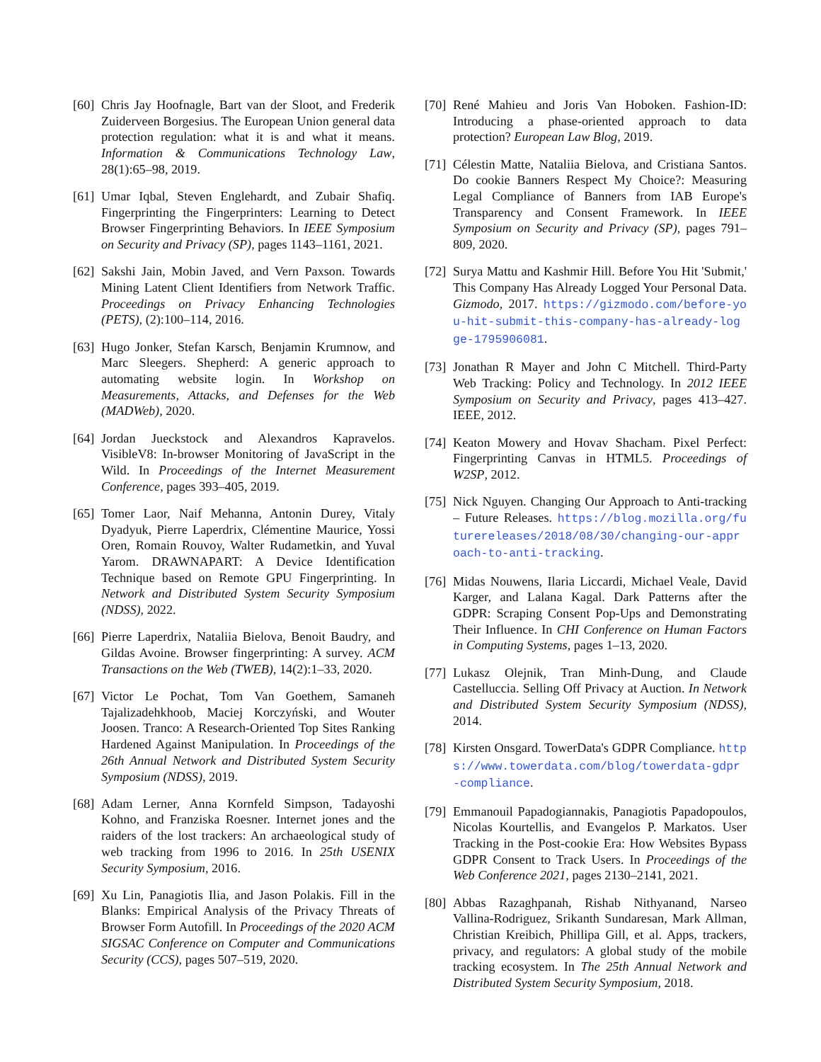[60]
Chris Jay Hoofnagle, Bart van der Sloot, and Frederik Zuiderveen Borgesius. The European Union general data protection regulation: what it is and what it means. Information & Communications Technology Law, 28(1):65–98, 2019.
[61]
Umar Iqbal, Steven Englehardt, and Zubair Shafiq. Fingerprinting the Fingerprinters: Learning to Detect Browser Fingerprinting Behaviors. In IEEE Symposium on Security and Privacy (SP), pages 1143–1161, 2021.
[62]
Sakshi Jain, Mobin Javed, and Vern Paxson. Towards Mining Latent Client Identifiers from Network Traffic. Proceedings on Privacy Enhancing Technologies (PETS), (2):100–114, 2016.
[63]
Hugo Jonker, Stefan Karsch, Benjamin Krumnow, and Marc Sleegers. Shepherd: A generic approach to automating website login. In Workshop on Measurements, Attacks, and Defenses for the Web (MADWeb), 2020.
[64]
Jordan Jueckstock and Alexandros Kapravelos. VisibleV8: In-browser Monitoring of JavaScript in the Wild. In Proceedings of the Internet Measurement Conference, pages 393–405, 2019.
[65]
Tomer Laor, Naif Mehanna, Antonin Durey, Vitaly Dyadyuk, Pierre Laperdrix, Clémentine Maurice, Yossi Oren, Romain Rouvoy, Walter Rudametkin, and Yuval Yarom. DRAWNAPART: A Device Identification Technique based on Remote GPU Fingerprinting. In Network and Distributed System Security Symposium (NDSS), 2022.
[66]
Pierre Laperdrix, Nataliia Bielova, Benoit Baudry, and Gildas Avoine. Browser fingerprinting: A survey. ACM Transactions on the Web (TWEB), 14(2):1–33, 2020.
[67]
Victor Le Pochat, Tom Van Goethem, Samaneh Tajalizadehkhoob, Maciej Korczyński, and Wouter Joosen. Tranco: A Research-Oriented Top Sites Ranking Hardened Against Manipulation. In Proceedings of the 26th Annual Network and Distributed System Security Symposium (NDSS), 2019.
[68]
Adam Lerner, Anna Kornfeld Simpson, Tadayoshi Kohno, and Franziska Roesner. Internet jones and the raiders of the lost trackers: An archaeological study of web tracking from 1996 to 2016. In 25th USENIX Security Symposium, 2016.
[69]
Xu Lin, Panagiotis Ilia, and Jason Polakis. Fill in the Blanks: Empirical Analysis of the Privacy Threats of Browser Form Autofill. In Proceedings of the 2020 ACM SIGSAC Conference on Computer and Communications Security (CCS), pages 507–519, 2020.
[70]
René Mahieu and Joris Van Hoboken. Fashion-ID: Introducing a phase-oriented approach to data protection? European Law Blog, 2019.
[71]
Célestin Matte, Nataliia Bielova, and Cristiana Santos. Do cookie Banners Respect My Choice?: Measuring Legal Compliance of Banners from IAB Europe's Transparency and Consent Framework. In IEEE Symposium on Security and Privacy (SP), pages 791–809, 2020.
[72]
Surya Mattu and Kashmir Hill. Before You Hit 'Submit,' This Company Has Already Logged Your Personal Data. Gizmodo, 2017. https://gizmodo.com/before-you-hit-submit-this-company-has-already-logge-1795906081.
[73]
Jonathan R Mayer and John C Mitchell. Third-Party Web Tracking: Policy and Technology. In 2012 IEEE Symposium on Security and Privacy, pages 413–427. IEEE, 2012.
[74]
Keaton Mowery and Hovav Shacham. Pixel Perfect: Fingerprinting Canvas in HTML5. Proceedings of W2SP, 2012.
[75]
Nick Nguyen. Changing Our Approach to Anti-tracking – Future Releases. https://blog.mozilla.org/futurereleases/2018/08/30/changing-our-approach-to-anti-tracking.
[76]
Midas Nouwens, Ilaria Liccardi, Michael Veale, David Karger, and Lalana Kagal. Dark Patterns after the GDPR: Scraping Consent Pop-Ups and Demonstrating Their Influence. In CHI Conference on Human Factors in Computing Systems, pages 1–13, 2020.
[77]
Lukasz Olejnik, Tran Minh-Dung, and Claude Castelluccia. Selling Off Privacy at Auction. In Network and Distributed System Security Symposium (NDSS), 2014.
[78]
Kirsten Onsgard. TowerData's GDPR Compliance. https://www.towerdata.com/blog/towerdata-gdpr-compliance.
[79]
Emmanouil Papadogiannakis, Panagiotis Papadopoulos, Nicolas Kourtellis, and Evangelos P. Markatos. User Tracking in the Post-cookie Era: How Websites Bypass GDPR Consent to Track Users. In Proceedings of the Web Conference 2021, pages 2130–2141, 2021.
[80]
Abbas Razaghpanah, Rishab Nithyanand, Narseo Vallina-Rodriguez, Srikanth Sundaresan, Mark Allman, Christian Kreibich, Phillipa Gill, et al. Apps, trackers, privacy, and regulators: A global study of the mobile tracking ecosystem. In The 25th Annual Network and Distributed System Security Symposium, 2018.